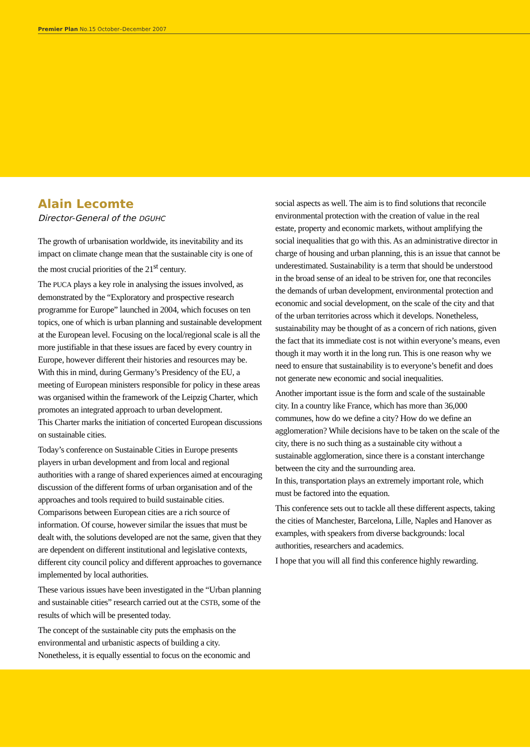Premier Plan No.15 October–December 2007
Alain Lecomte
Director-General of the DGUHC
The growth of urbanisation worldwide, its inevitability and its impact on climate change mean that the sustainable city is one of the most crucial priorities of the 21<sup>st</sup> century.
The PUCA plays a key role in analysing the issues involved, as demonstrated by the “Exploratory and prospective research programme for Europe” launched in 2004, which focuses on ten topics, one of which is urban planning and sustainable development at the European level. Focusing on the local/regional scale is all the more justifiable in that these issues are faced by every country in Europe, however different their histories and resources may be. With this in mind, during Germany’s Presidency of the EU, a meeting of European ministers responsible for policy in these areas was organised within the framework of the Leipzig Charter, which promotes an integrated approach to urban development.
This Charter marks the initiation of concerted European discussions on sustainable cities.
Today’s conference on Sustainable Cities in Europe presents players in urban development and from local and regional authorities with a range of shared experiences aimed at encouraging discussion of the different forms of urban organisation and of the approaches and tools required to build sustainable cities. Comparisons between European cities are a rich source of information. Of course, however similar the issues that must be dealt with, the solutions developed are not the same, given that they are dependent on different institutional and legislative contexts, different city council policy and different approaches to governance implemented by local authorities.
These various issues have been investigated in the “Urban planning and sustainable cities” research carried out at the CSTB, some of the results of which will be presented today.
The concept of the sustainable city puts the emphasis on the environmental and urbanistic aspects of building a city. Nonetheless, it is equally essential to focus on the economic and
social aspects as well. The aim is to find solutions that reconcile environmental protection with the creation of value in the real estate, property and economic markets, without amplifying the social inequalities that go with this. As an administrative director in charge of housing and urban planning, this is an issue that cannot be underestimated. Sustainability is a term that should be understood in the broad sense of an ideal to be striven for, one that reconciles the demands of urban development, environmental protection and economic and social development, on the scale of the city and that of the urban territories across which it develops. Nonetheless, sustainability may be thought of as a concern of rich nations, given the fact that its immediate cost is not within everyone’s means, even though it may worth it in the long run. This is one reason why we need to ensure that sustainability is to everyone’s benefit and does not generate new economic and social inequalities.
Another important issue is the form and scale of the sustainable city. In a country like France, which has more than 36,000 communes, how do we define a city? How do we define an agglomeration? While decisions have to be taken on the scale of the city, there is no such thing as a sustainable city without a sustainable agglomeration, since there is a constant interchange between the city and the surrounding area.
In this, transportation plays an extremely important role, which must be factored into the equation.
This conference sets out to tackle all these different aspects, taking the cities of Manchester, Barcelona, Lille, Naples and Hanover as examples, with speakers from diverse backgrounds: local authorities, researchers and academics.
I hope that you will all find this conference highly rewarding.